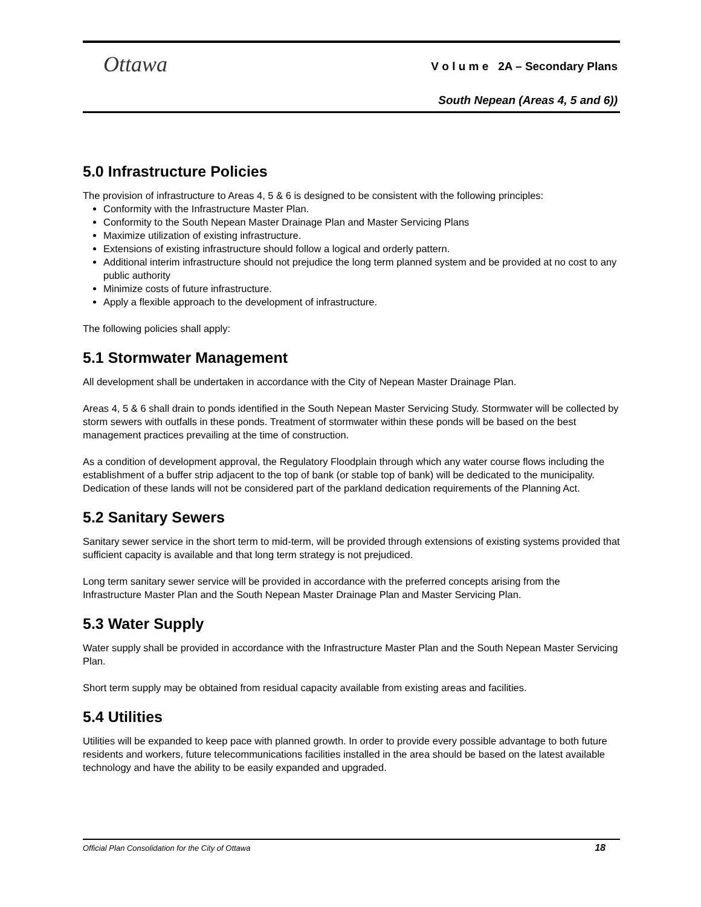Ottawa
V o l u m e 2A – Secondary Plans
South Nepean (Areas 4, 5 and 6))
5.0 Infrastructure Policies
The provision of infrastructure to Areas 4, 5 & 6 is designed to be consistent with the following principles:
Conformity with the Infrastructure Master Plan.
Conformity to the South Nepean Master Drainage Plan and Master Servicing Plans
Maximize utilization of existing infrastructure.
Extensions of existing infrastructure should follow a logical and orderly pattern.
Additional interim infrastructure should not prejudice the long term planned system and be provided at no cost to any public authority
Minimize costs of future infrastructure.
Apply a flexible approach to the development of infrastructure.
The following policies shall apply:
5.1 Stormwater Management
All development shall be undertaken in accordance with the City of Nepean Master Drainage Plan.
Areas 4, 5 & 6 shall drain to ponds identified in the South Nepean Master Servicing Study. Stormwater will be collected by storm sewers with outfalls in these ponds. Treatment of stormwater within these ponds will be based on the best management practices prevailing at the time of construction.
As a condition of development approval, the Regulatory Floodplain through which any water course flows including the establishment of a buffer strip adjacent to the top of bank (or stable top of bank) will be dedicated to the municipality. Dedication of these lands will not be considered part of the parkland dedication requirements of the Planning Act.
5.2 Sanitary Sewers
Sanitary sewer service in the short term to mid-term, will be provided through extensions of existing systems provided that sufficient capacity is available and that long term strategy is not prejudiced.
Long term sanitary sewer service will be provided in accordance with the preferred concepts arising from the Infrastructure Master Plan and the South Nepean Master Drainage Plan and Master Servicing Plan.
5.3 Water Supply
Water supply shall be provided in accordance with the Infrastructure Master Plan and the South Nepean Master Servicing Plan.
Short term supply may be obtained from residual capacity available from existing areas and facilities.
5.4 Utilities
Utilities will be expanded to keep pace with planned growth. In order to provide every possible advantage to both future residents and workers, future telecommunications facilities installed in the area should be based on the latest available technology and have the ability to be easily expanded and upgraded.
Official Plan Consolidation for the City of Ottawa 18